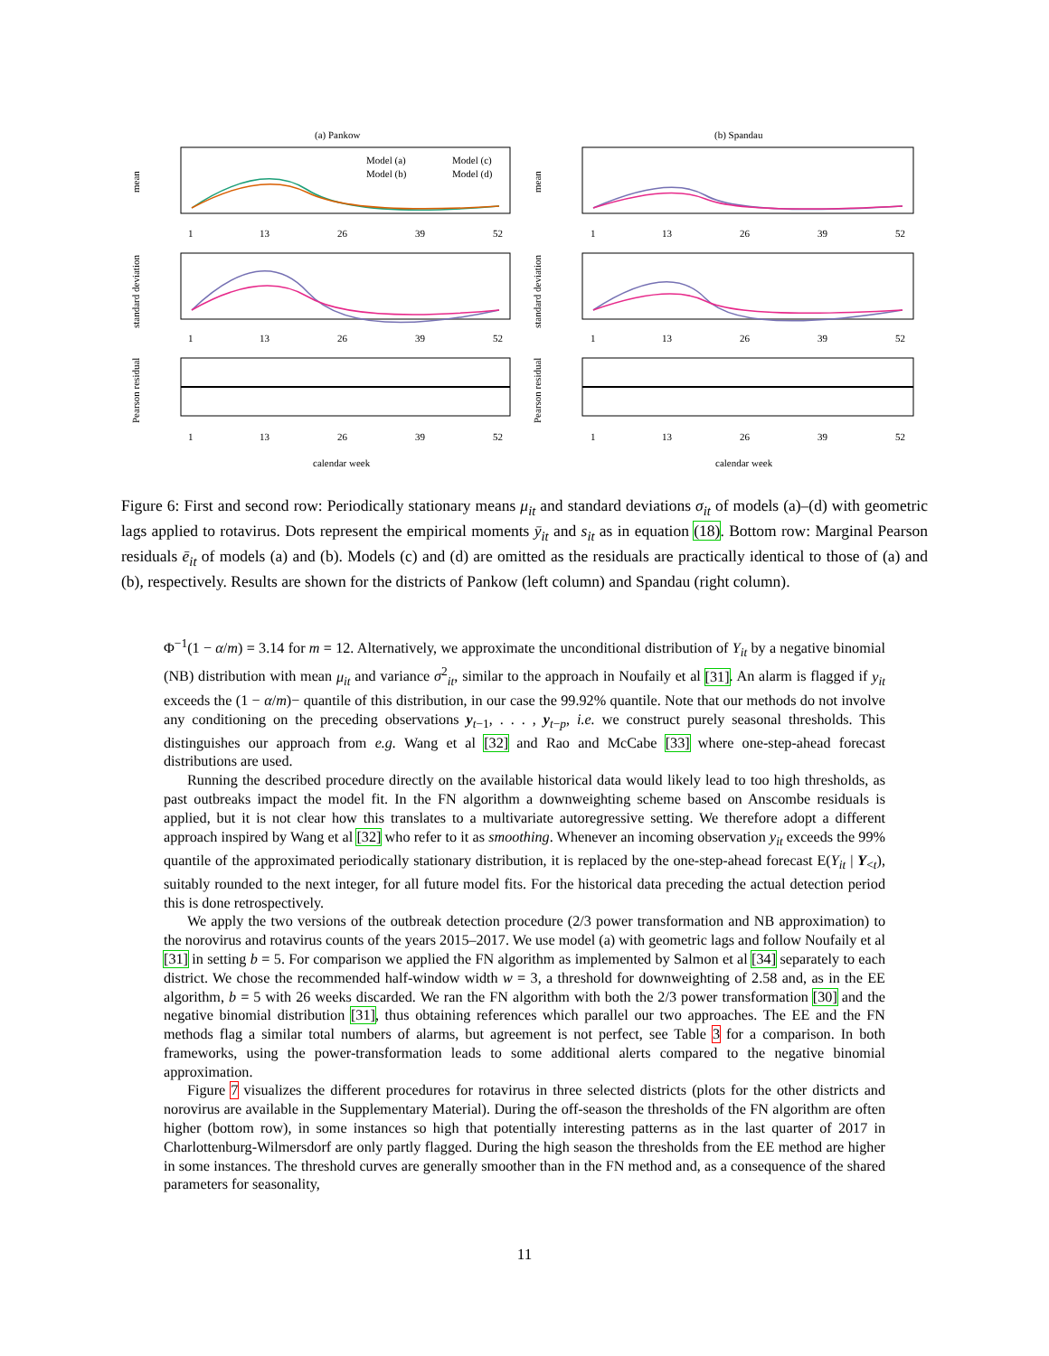(a) Pankow
(b) Spandau
Model (a)
Model (b)
Model (c)
Model (d)
mean
mean
standard deviation
standard deviation
Pearson residual
Pearson residual
1
13
26
39
52
1
13
26
39
52
1
13
26
39
52
1
13
26
39
52
1
13
26
39
52
1
13
26
39
52
calendar week
calendar week
Figure 6: First and second row: Periodically stationary means μ<sub>it</sub> and standard deviations σ<sub>it</sub> of models (a)–(d) with geometric lags applied to rotavirus. Dots represent the empirical moments ȳ<sub>it</sub> and s<sub>it</sub> as in equation (18). Bottom row: Marginal Pearson residuals ē<sub>it</sub> of models (a) and (b). Models (c) and (d) are omitted as the residuals are practically identical to those of (a) and (b), respectively. Results are shown for the districts of Pankow (left column) and Spandau (right column).
Φ<sup>−1</sup>(1 − α/m) = 3.14 for m = 12. Alternatively, we approximate the unconditional distribution of Y<sub>it</sub> by a negative binomial (NB) distribution with mean μ<sub>it</sub> and variance σ<sup>2</sup><sub>it</sub>, similar to the approach in Noufaily et al [31]. An alarm is flagged if y<sub>it</sub> exceeds the (1 − α/m)− quantile of this distribution, in our case the 99.92% quantile. Note that our methods do not involve any conditioning on the preceding observations y<sub>t−1</sub>, . . . , y<sub>t−p</sub>, i.e. we construct purely seasonal thresholds. This distinguishes our approach from e.g. Wang et al [32] and Rao and McCabe [33] where one-step-ahead forecast distributions are used.
Running the described procedure directly on the available historical data would likely lead to too high thresholds, as past outbreaks impact the model fit. In the FN algorithm a downweighting scheme based on Anscombe residuals is applied, but it is not clear how this translates to a multivariate autoregressive setting. We therefore adopt a different approach inspired by Wang et al [32] who refer to it as smoothing. Whenever an incoming observation y<sub>it</sub> exceeds the 99% quantile of the approximated periodically stationary distribution, it is replaced by the one-step-ahead forecast E(Y<sub>it</sub> | Y<sub><t</sub>), suitably rounded to the next integer, for all future model fits. For the historical data preceding the actual detection period this is done retrospectively.
We apply the two versions of the outbreak detection procedure (2/3 power transformation and NB approximation) to the norovirus and rotavirus counts of the years 2015–2017. We use model (a) with geometric lags and follow Noufaily et al [31] in setting b = 5. For comparison we applied the FN algorithm as implemented by Salmon et al [34] separately to each district. We chose the recommended half-window width w = 3, a threshold for downweighting of 2.58 and, as in the EE algorithm, b = 5 with 26 weeks discarded. We ran the FN algorithm with both the 2/3 power transformation [30] and the negative binomial distribution [31], thus obtaining references which parallel our two approaches. The EE and the FN methods flag a similar total numbers of alarms, but agreement is not perfect, see Table 3 for a comparison. In both frameworks, using the power-transformation leads to some additional alerts compared to the negative binomial approximation.
Figure 7 visualizes the different procedures for rotavirus in three selected districts (plots for the other districts and norovirus are available in the Supplementary Material). During the off-season the thresholds of the FN algorithm are often higher (bottom row), in some instances so high that potentially interesting patterns as in the last quarter of 2017 in Charlottenburg-Wilmersdorf are only partly flagged. During the high season the thresholds from the EE method are higher in some instances. The threshold curves are generally smoother than in the FN method and, as a consequence of the shared parameters for seasonality,
11